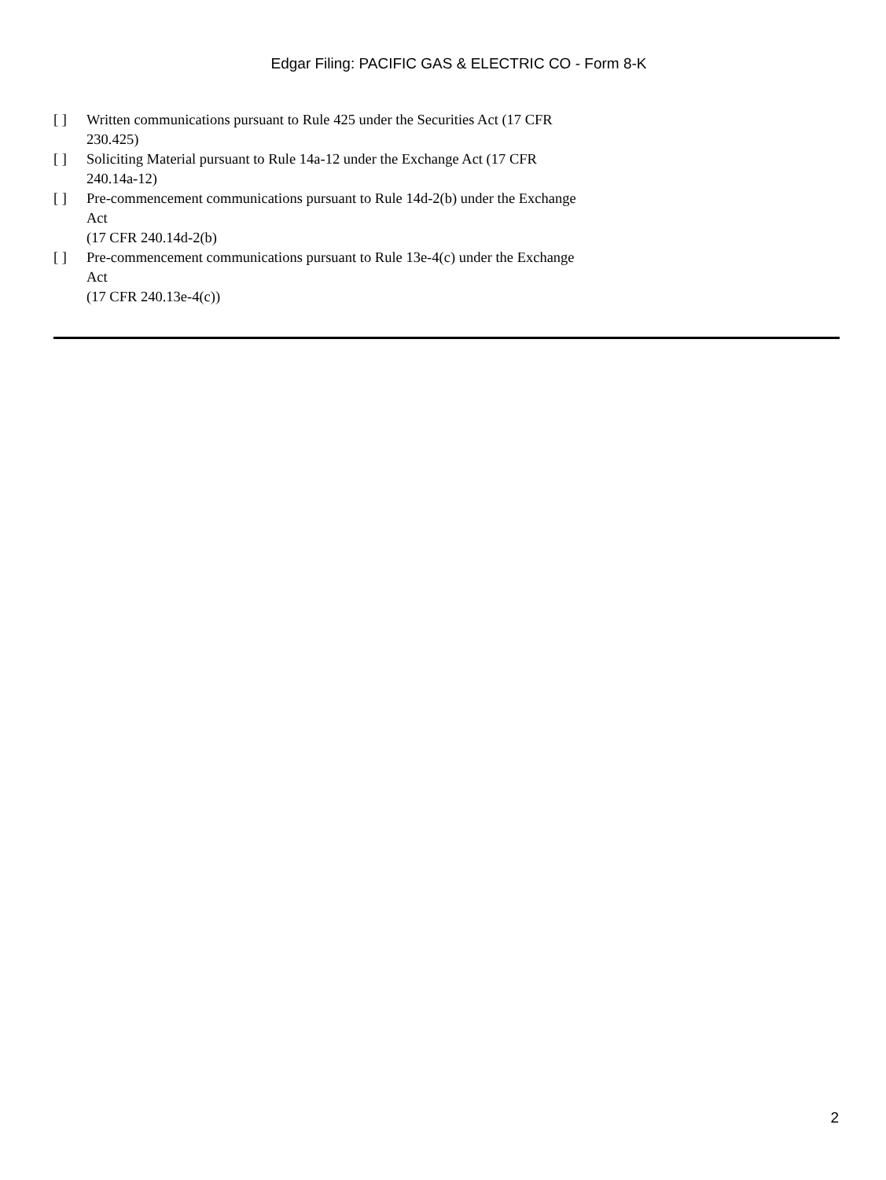Edgar Filing: PACIFIC GAS & ELECTRIC CO - Form 8-K
| [ ] | Written communications pursuant to Rule 425 under the Securities Act (17 CFR 230.425) |
| [ ] | Soliciting Material pursuant to Rule 14a-12 under the Exchange Act (17 CFR 240.14a-12) |
| [ ] | Pre-commencement communications pursuant to Rule 14d-2(b) under the Exchange Act (17 CFR 240.14d-2(b) |
| [ ] | Pre-commencement communications pursuant to Rule 13e-4(c) under the Exchange Act (17 CFR 240.13e-4(c)) |
2